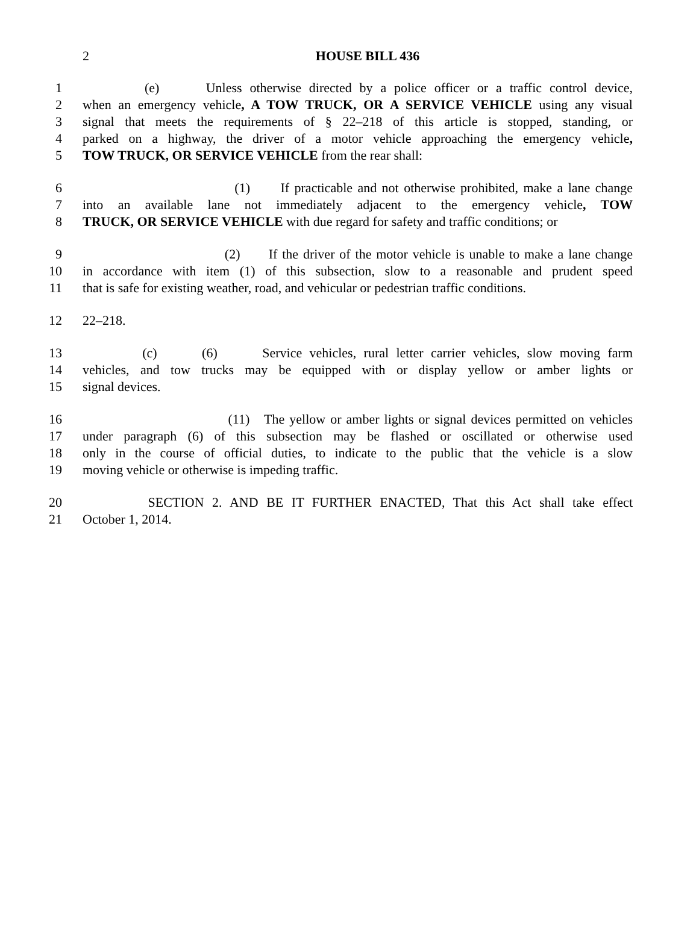2
HOUSE BILL 436
1 (e) Unless otherwise directed by a police officer or a traffic control device,
2 when an emergency vehicle, A TOW TRUCK, OR A SERVICE VEHICLE using any visual
3 signal that meets the requirements of § 22–218 of this article is stopped, standing, or
4 parked on a highway, the driver of a motor vehicle approaching the emergency vehicle,
5 TOW TRUCK, OR SERVICE VEHICLE from the rear shall:
6 (1) If practicable and not otherwise prohibited, make a lane change
7 into an available lane not immediately adjacent to the emergency vehicle, TOW
8 TRUCK, OR SERVICE VEHICLE with due regard for safety and traffic conditions; or
9 (2) If the driver of the motor vehicle is unable to make a lane change
10 in accordance with item (1) of this subsection, slow to a reasonable and prudent speed
11 that is safe for existing weather, road, and vehicular or pedestrian traffic conditions.
12 22–218.
13 (c) (6) Service vehicles, rural letter carrier vehicles, slow moving farm
14 vehicles, and tow trucks may be equipped with or display yellow or amber lights or
15 signal devices.
16 (11) The yellow or amber lights or signal devices permitted on vehicles
17 under paragraph (6) of this subsection may be flashed or oscillated or otherwise used
18 only in the course of official duties, to indicate to the public that the vehicle is a slow
19 moving vehicle or otherwise is impeding traffic.
20 SECTION 2. AND BE IT FURTHER ENACTED, That this Act shall take effect
21 October 1, 2014.